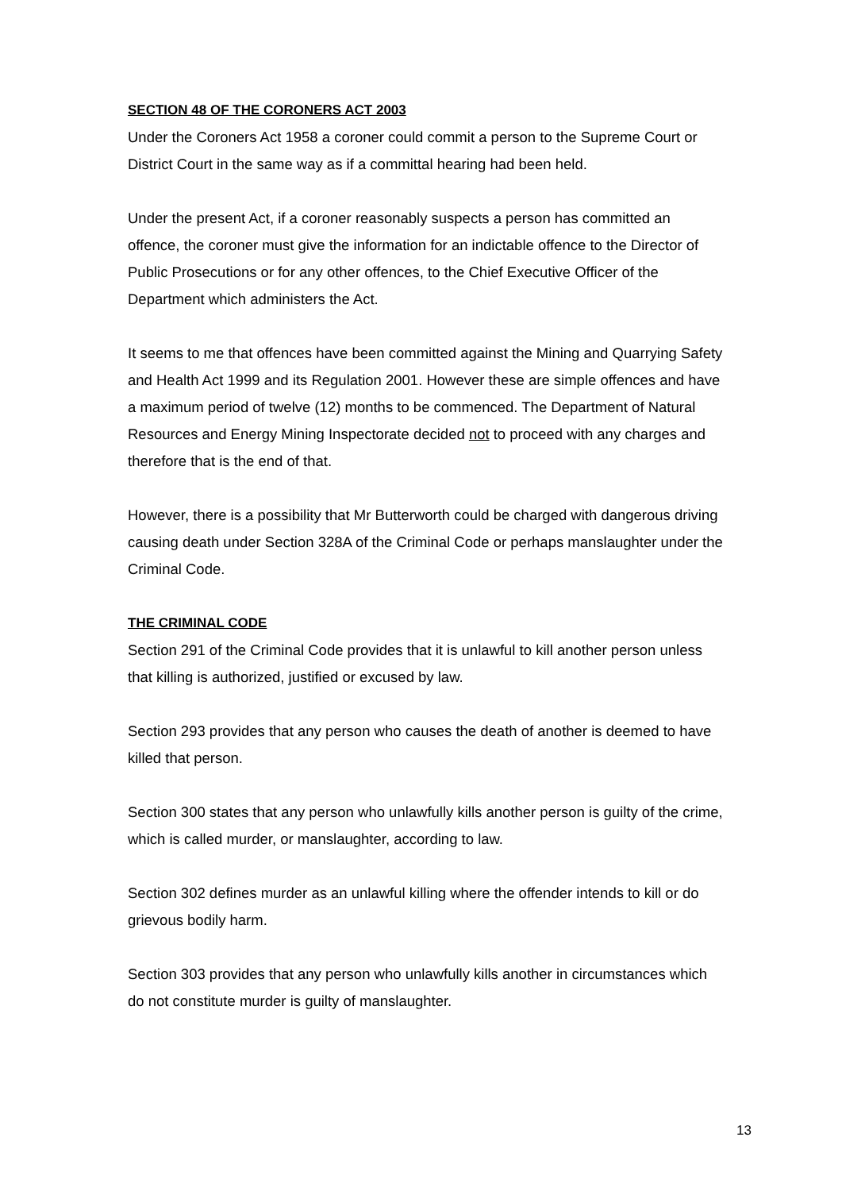SECTION 48 OF THE CORONERS ACT 2003
Under the Coroners Act 1958 a coroner could commit a person to the Supreme Court or District Court in the same way as if a committal hearing had been held.
Under the present Act, if a coroner reasonably suspects a person has committed an offence, the coroner must give the information for an indictable offence to the Director of Public Prosecutions or for any other offences, to the Chief Executive Officer of the Department which administers the Act.
It seems to me that offences have been committed against the Mining and Quarrying Safety and Health Act 1999 and its Regulation 2001. However these are simple offences and have a maximum period of twelve (12) months to be commenced. The Department of Natural Resources and Energy Mining Inspectorate decided not to proceed with any charges and therefore that is the end of that.
However, there is a possibility that Mr Butterworth could be charged with dangerous driving causing death under Section 328A of the Criminal Code or perhaps manslaughter under the Criminal Code.
THE CRIMINAL CODE
Section 291 of the Criminal Code provides that it is unlawful to kill another person unless that killing is authorized, justified or excused by law.
Section 293 provides that any person who causes the death of another is deemed to have killed that person.
Section 300 states that any person who unlawfully kills another person is guilty of the crime, which is called murder, or manslaughter, according to law.
Section 302 defines murder as an unlawful killing where the offender intends to kill or do grievous bodily harm.
Section 303 provides that any person who unlawfully kills another in circumstances which do not constitute murder is guilty of manslaughter.
13